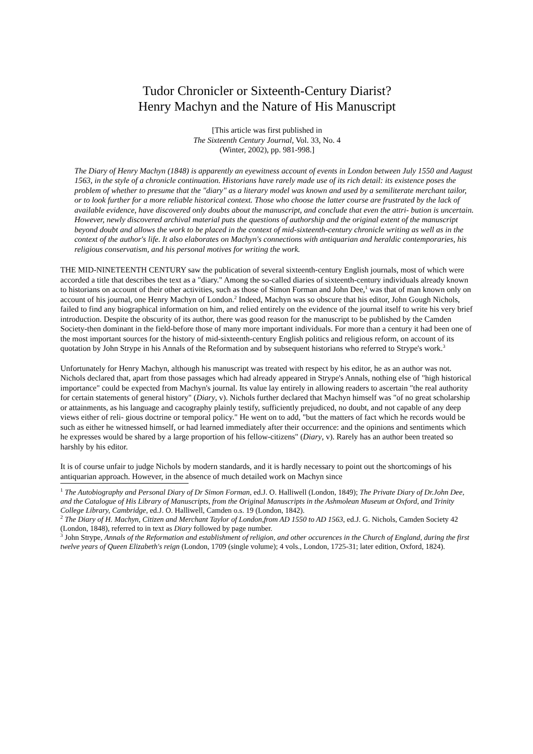Tudor Chronicler or Sixteenth-Century Diarist?
Henry Machyn and the Nature of His Manuscript
[This article was first published in
The Sixteenth Century Journal, Vol. 33, No. 4
(Winter, 2002), pp. 981-998.]
The Diary of Henry Machyn (1848) is apparently an eyewitness account of events in London between July 1550 and August 1563, in the style of a chronicle continuation. Historians have rarely made use of its rich detail: its existence poses the problem of whether to presume that the "diary" as a literary model was known and used by a semiliterate merchant tailor, or to look further for a more reliable historical context. Those who choose the latter course are frustrated by the lack of available evidence, have discovered only doubts about the manuscript, and conclude that even the attri- bution is uncertain. However, newly discovered archival material puts the questions of authorship and the original extent of the manuscript beyond doubt and allows the work to be placed in the context of mid-sixteenth-century chronicle writing as well as in the context of the author's life. It also elaborates on Machyn's connections with antiquarian and heraldic contemporaries, his religious conservatism, and his personal motives for writing the work.
THE MID-NINETEENTH CENTURY saw the publication of several sixteenth-century English journals, most of which were accorded a title that describes the text as a "diary." Among the so-called diaries of sixteenth-century individuals already known to historians on account of their other activities, such as those of Simon Forman and John Dee,<sup>1</sup> was that of man known only on account of his journal, one Henry Machyn of London.<sup>2</sup> Indeed, Machyn was so obscure that his editor, John Gough Nichols, failed to find any biographical information on him, and relied entirely on the evidence of the journal itself to write his very brief introduction. Despite the obscurity of its author, there was good reason for the manuscript to be published by the Camden Society-then dominant in the field-before those of many more important individuals. For more than a century it had been one of the most important sources for the history of mid-sixteenth-century English politics and religious reform, on account of its quotation by John Strype in his Annals of the Reformation and by subsequent historians who referred to Strype's work.<sup>3</sup>
Unfortunately for Henry Machyn, although his manuscript was treated with respect by his editor, he as an author was not. Nichols declared that, apart from those passages which had already appeared in Strype's Annals, nothing else of "high historical importance" could be expected from Machyn's journal. Its value lay entirely in allowing readers to ascertain "the real authority for certain statements of general history" (Diary, v). Nichols further declared that Machyn himself was "of no great scholarship or attainments, as his language and cacography plainly testify, sufficiently prejudiced, no doubt, and not capable of any deep views either of reli- gious doctrine or temporal policy." He went on to add, "but the matters of fact which he records would be such as either he witnessed himself, or had learned immediately after their occurrence: and the opinions and sentiments which he expresses would be shared by a large proportion of his fellow-citizens" (Diary, v). Rarely has an author been treated so harshly by his editor.
It is of course unfair to judge Nichols by modern standards, and it is hardly necessary to point out the shortcomings of his antiquarian approach. However, in the absence of much detailed work on Machyn since
<sup>1</sup> The Autobiography and Personal Diary of Dr Simon Forman, ed.J. O. Halliwell (London, 1849); The Private Diary of Dr.John Dee, and the Catalogue of His Library of Manuscripts, from the Original Manuscripts in the Ashmolean Museum at Oxford, and Trinity College Library, Cambridge, ed.J. O. Halliwell, Camden o.s. 19 (London, 1842).
<sup>2</sup> The Diary of H. Machyn, Citizen and Merchant Taylor of London,from AD 1550 to AD 1563, ed.J. G. Nichols, Camden Society 42 (London, 1848), referred to in text as Diary followed by page number.
<sup>3</sup> John Strype, Annals of the Reformation and establishment of religion, and other occurences in the Church of England, during the first twelve years of Queen Elizabeth's reign (London, 1709 (single volume); 4 vols., London, 1725-31; later edition, Oxford, 1824).